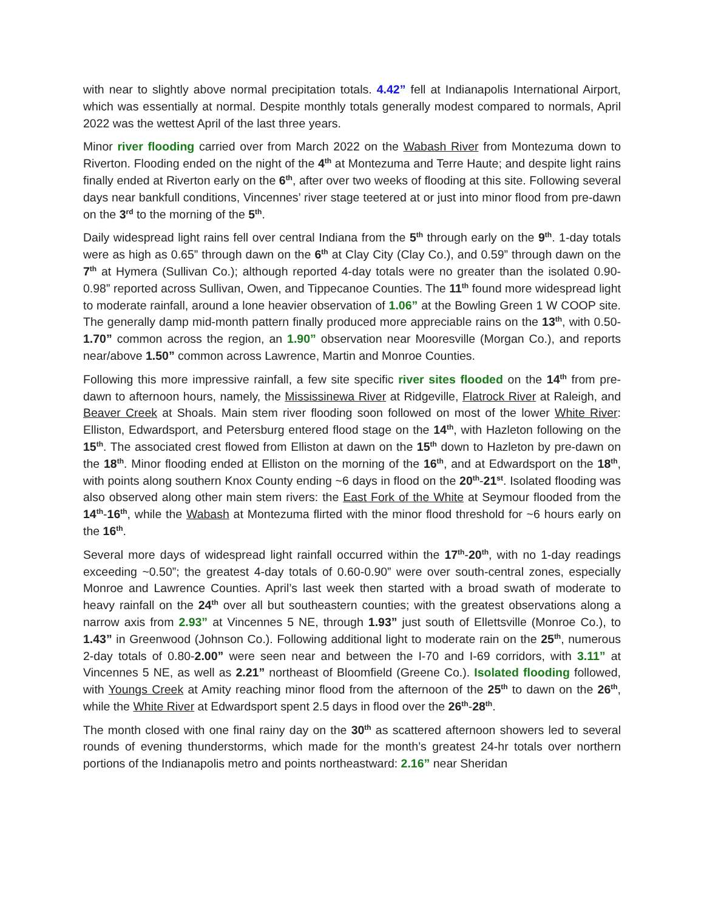with near to slightly above normal precipitation totals. 4.42” fell at Indianapolis International Airport, which was essentially at normal. Despite monthly totals generally modest compared to normals, April 2022 was the wettest April of the last three years.
Minor river flooding carried over from March 2022 on the Wabash River from Montezuma down to Riverton. Flooding ended on the night of the 4<sup>th</sup> at Montezuma and Terre Haute; and despite light rains finally ended at Riverton early on the 6<sup>th</sup>, after over two weeks of flooding at this site. Following several days near bankfull conditions, Vincennes’ river stage teetered at or just into minor flood from pre-dawn on the 3<sup>rd</sup> to the morning of the 5<sup>th</sup>.
Daily widespread light rains fell over central Indiana from the 5<sup>th</sup> through early on the 9<sup>th</sup>. 1-day totals were as high as 0.65” through dawn on the 6<sup>th</sup> at Clay City (Clay Co.), and 0.59” through dawn on the 7<sup>th</sup> at Hymera (Sullivan Co.); although reported 4-day totals were no greater than the isolated 0.90-0.98” reported across Sullivan, Owen, and Tippecanoe Counties. The 11<sup>th</sup> found more widespread light to moderate rainfall, around a lone heavier observation of 1.06” at the Bowling Green 1 W COOP site. The generally damp mid-month pattern finally produced more appreciable rains on the 13<sup>th</sup>, with 0.50-1.70” common across the region, an 1.90” observation near Mooresville (Morgan Co.), and reports near/above 1.50” common across Lawrence, Martin and Monroe Counties.
Following this more impressive rainfall, a few site specific river sites flooded on the 14<sup>th</sup> from pre-dawn to afternoon hours, namely, the Mississinewa River at Ridgeville, Flatrock River at Raleigh, and Beaver Creek at Shoals. Main stem river flooding soon followed on most of the lower White River: Elliston, Edwardsport, and Petersburg entered flood stage on the 14<sup>th</sup>, with Hazleton following on the 15<sup>th</sup>. The associated crest flowed from Elliston at dawn on the 15<sup>th</sup> down to Hazleton by pre-dawn on the 18<sup>th</sup>. Minor flooding ended at Elliston on the morning of the 16<sup>th</sup>, and at Edwardsport on the 18<sup>th</sup>, with points along southern Knox County ending ~6 days in flood on the 20<sup>th</sup>-21<sup>st</sup>. Isolated flooding was also observed along other main stem rivers: the East Fork of the White at Seymour flooded from the 14<sup>th</sup>-16<sup>th</sup>, while the Wabash at Montezuma flirted with the minor flood threshold for ~6 hours early on the 16<sup>th</sup>.
Several more days of widespread light rainfall occurred within the 17<sup>th</sup>-20<sup>th</sup>, with no 1-day readings exceeding ~0.50”; the greatest 4-day totals of 0.60-0.90” were over south-central zones, especially Monroe and Lawrence Counties. April’s last week then started with a broad swath of moderate to heavy rainfall on the 24<sup>th</sup> over all but southeastern counties; with the greatest observations along a narrow axis from 2.93” at Vincennes 5 NE, through 1.93” just south of Ellettsville (Monroe Co.), to 1.43” in Greenwood (Johnson Co.). Following additional light to moderate rain on the 25<sup>th</sup>, numerous 2-day totals of 0.80-2.00” were seen near and between the I-70 and I-69 corridors, with 3.11” at Vincennes 5 NE, as well as 2.21” northeast of Bloomfield (Greene Co.). Isolated flooding followed, with Youngs Creek at Amity reaching minor flood from the afternoon of the 25<sup>th</sup> to dawn on the 26<sup>th</sup>, while the White River at Edwardsport spent 2.5 days in flood over the 26<sup>th</sup>-28<sup>th</sup>.
The month closed with one final rainy day on the 30<sup>th</sup> as scattered afternoon showers led to several rounds of evening thunderstorms, which made for the month’s greatest 24-hr totals over northern portions of the Indianapolis metro and points northeastward: 2.16” near Sheridan